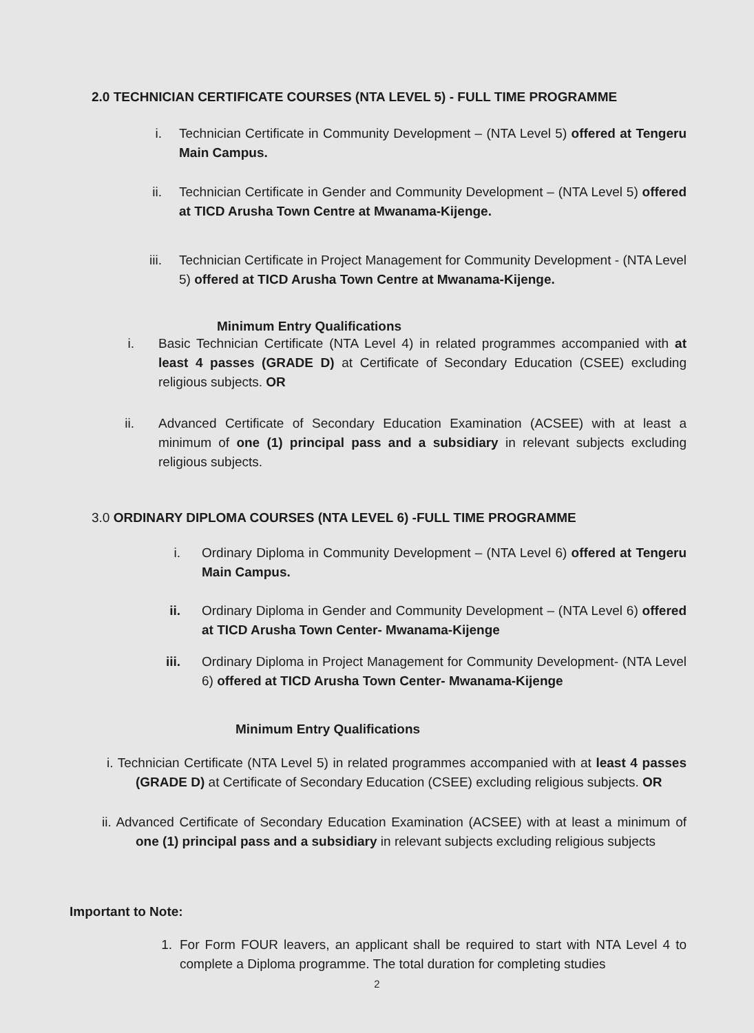2.0 TECHNICIAN CERTIFICATE COURSES (NTA LEVEL 5) - FULL TIME PROGRAMME
i. Technician Certificate in Community Development – (NTA Level 5) offered at Tengeru Main Campus.
ii. Technician Certificate in Gender and Community Development – (NTA Level 5) offered at TICD Arusha Town Centre at Mwanama-Kijenge.
iii. Technician Certificate in Project Management for Community Development - (NTA Level 5) offered at TICD Arusha Town Centre at Mwanama-Kijenge.
Minimum Entry Qualifications
i. Basic Technician Certificate (NTA Level 4) in related programmes accompanied with at least 4 passes (GRADE D) at Certificate of Secondary Education (CSEE) excluding religious subjects. OR
ii. Advanced Certificate of Secondary Education Examination (ACSEE) with at least a minimum of one (1) principal pass and a subsidiary in relevant subjects excluding religious subjects.
3.0 ORDINARY DIPLOMA COURSES (NTA LEVEL 6) -FULL TIME PROGRAMME
i. Ordinary Diploma in Community Development – (NTA Level 6) offered at Tengeru Main Campus.
ii. Ordinary Diploma in Gender and Community Development – (NTA Level 6) offered at TICD Arusha Town Center- Mwanama-Kijenge
iii. Ordinary Diploma in Project Management for Community Development- (NTA Level 6) offered at TICD Arusha Town Center- Mwanama-Kijenge
Minimum Entry Qualifications
i. Technician Certificate (NTA Level 5) in related programmes accompanied with at least 4 passes (GRADE D) at Certificate of Secondary Education (CSEE) excluding religious subjects. OR
ii. Advanced Certificate of Secondary Education Examination (ACSEE) with at least a minimum of one (1) principal pass and a subsidiary in relevant subjects excluding religious subjects
Important to Note:
1. For Form FOUR leavers, an applicant shall be required to start with NTA Level 4 to complete a Diploma programme. The total duration for completing studies
2